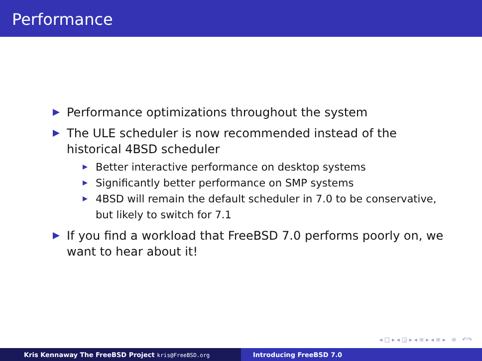Performance
Performance optimizations throughout the system
The ULE scheduler is now recommended instead of the historical 4BSD scheduler
Better interactive performance on desktop systems
Significantly better performance on SMP systems
4BSD will remain the default scheduler in 7.0 to be conservative, but likely to switch for 7.1
If you find a workload that FreeBSD 7.0 performs poorly on, we want to hear about it!
◂ □ ▸ ◂ ◲ ▸ ◂ ≡ ▸ ◂ ≡ ▸ ≡ ↶↷
Kris Kennaway The FreeBSD Project kris@FreeBSD.org
Introducing FreeBSD 7.0